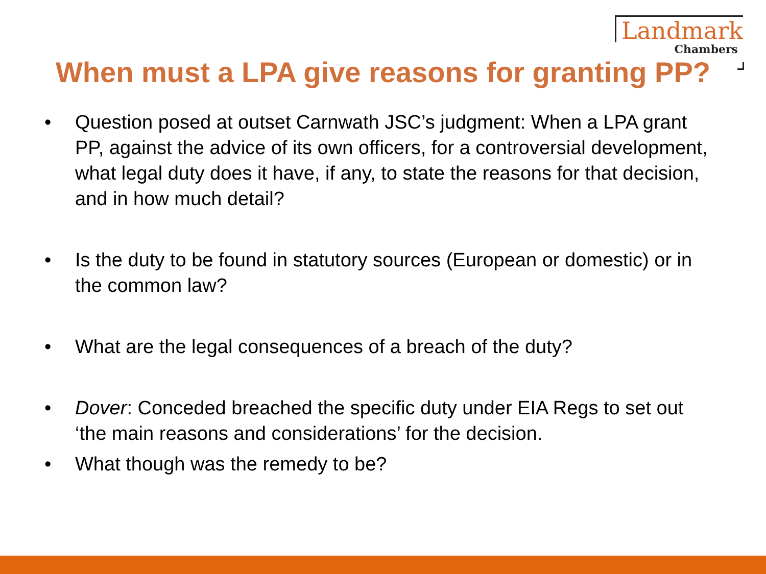Landmark
Chambers
When must a LPA give reasons for granting PP?
• Question posed at outset Carnwath JSC’s judgment: When a LPA grant PP, against the advice of its own officers, for a controversial development, what legal duty does it have, if any, to state the reasons for that decision, and in how much detail?
• Is the duty to be found in statutory sources (European or domestic) or in the common law?
• What are the legal consequences of a breach of the duty?
• Dover: Conceded breached the specific duty under EIA Regs to set out ‘the main reasons and considerations’ for the decision.
• What though was the remedy to be?